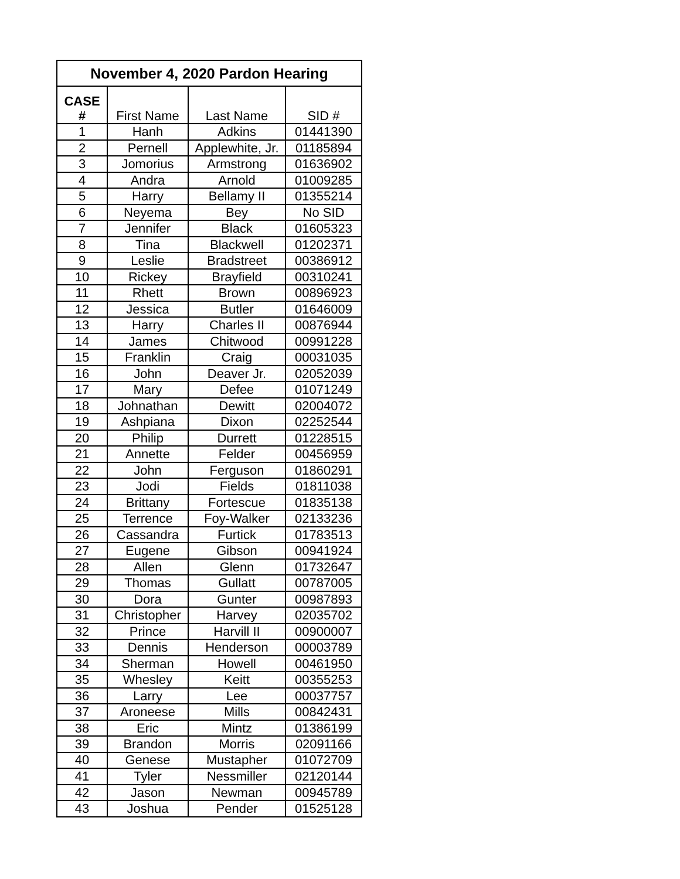| November 4, 2020 Pardon Hearing | | | |
| --- | --- | --- | --- |
| CASE # | First Name | Last Name | SID # |
| 1 | Hanh | Adkins | 01441390 |
| 2 | Pernell | Applewhite, Jr. | 01185894 |
| 3 | Jomorius | Armstrong | 01636902 |
| 4 | Andra | Arnold | 01009285 |
| 5 | Harry | Bellamy II | 01355214 |
| 6 | Neyema | Bey | No SID |
| 7 | Jennifer | Black | 01605323 |
| 8 | Tina | Blackwell | 01202371 |
| 9 | Leslie | Bradstreet | 00386912 |
| 10 | Rickey | Brayfield | 00310241 |
| 11 | Rhett | Brown | 00896923 |
| 12 | Jessica | Butler | 01646009 |
| 13 | Harry | Charles II | 00876944 |
| 14 | James | Chitwood | 00991228 |
| 15 | Franklin | Craig | 00031035 |
| 16 | John | Deaver Jr. | 02052039 |
| 17 | Mary | Defee | 01071249 |
| 18 | Johnathan | Dewitt | 02004072 |
| 19 | Ashpiana | Dixon | 02252544 |
| 20 | Philip | Durrett | 01228515 |
| 21 | Annette | Felder | 00456959 |
| 22 | John | Ferguson | 01860291 |
| 23 | Jodi | Fields | 01811038 |
| 24 | Brittany | Fortescue | 01835138 |
| 25 | Terrence | Foy-Walker | 02133236 |
| 26 | Cassandra | Furtick | 01783513 |
| 27 | Eugene | Gibson | 00941924 |
| 28 | Allen | Glenn | 01732647 |
| 29 | Thomas | Gullatt | 00787005 |
| 30 | Dora | Gunter | 00987893 |
| 31 | Christopher | Harvey | 02035702 |
| 32 | Prince | Harvill II | 00900007 |
| 33 | Dennis | Henderson | 00003789 |
| 34 | Sherman | Howell | 00461950 |
| 35 | Whesley | Keitt | 00355253 |
| 36 | Larry | Lee | 00037757 |
| 37 | Aroneese | Mills | 00842431 |
| 38 | Eric | Mintz | 01386199 |
| 39 | Brandon | Morris | 02091166 |
| 40 | Genese | Mustapher | 01072709 |
| 41 | Tyler | Nessmiller | 02120144 |
| 42 | Jason | Newman | 00945789 |
| 43 | Joshua | Pender | 01525128 |